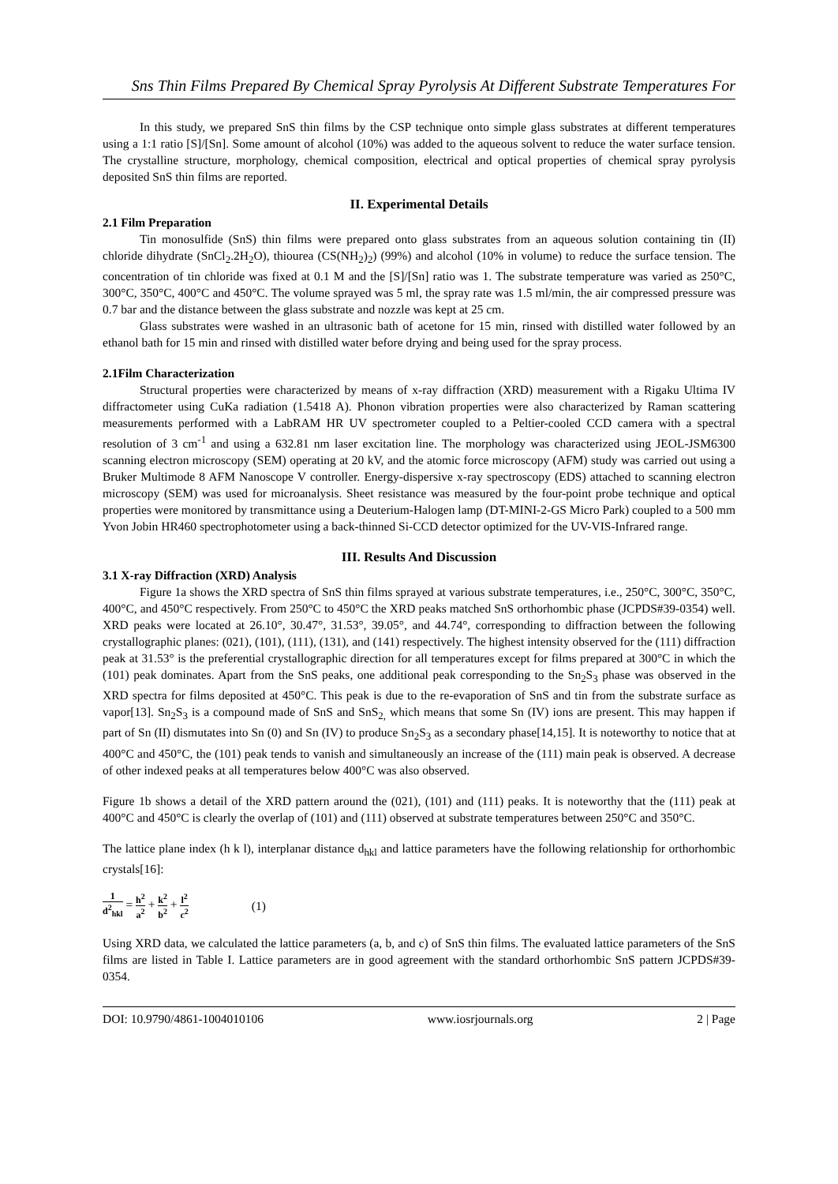Sns Thin Films Prepared By Chemical Spray Pyrolysis At Different Substrate Temperatures For
In this study, we prepared SnS thin films by the CSP technique onto simple glass substrates at different temperatures using a 1:1 ratio [S]/[Sn]. Some amount of alcohol (10%) was added to the aqueous solvent to reduce the water surface tension. The crystalline structure, morphology, chemical composition, electrical and optical properties of chemical spray pyrolysis deposited SnS thin films are reported.
II. Experimental Details
2.1 Film Preparation
Tin monosulfide (SnS) thin films were prepared onto glass substrates from an aqueous solution containing tin (II) chloride dihydrate (SnCl<sub>2</sub>.2H<sub>2</sub>O), thiourea (CS(NH<sub>2</sub>)<sub>2</sub>) (99%) and alcohol (10% in volume) to reduce the surface tension. The concentration of tin chloride was fixed at 0.1 M and the [S]/[Sn] ratio was 1. The substrate temperature was varied as 250°C, 300°C, 350°C, 400°C and 450°C. The volume sprayed was 5 ml, the spray rate was 1.5 ml/min, the air compressed pressure was 0.7 bar and the distance between the glass substrate and nozzle was kept at 25 cm.
Glass substrates were washed in an ultrasonic bath of acetone for 15 min, rinsed with distilled water followed by an ethanol bath for 15 min and rinsed with distilled water before drying and being used for the spray process.
2.1Film Characterization
Structural properties were characterized by means of x-ray diffraction (XRD) measurement with a Rigaku Ultima IV diffractometer using CuKa radiation (1.5418 A). Phonon vibration properties were also characterized by Raman scattering measurements performed with a LabRAM HR UV spectrometer coupled to a Peltier-cooled CCD camera with a spectral resolution of 3 cm<sup>-1</sup> and using a 632.81 nm laser excitation line. The morphology was characterized using JEOL-JSM6300 scanning electron microscopy (SEM) operating at 20 kV, and the atomic force microscopy (AFM) study was carried out using a Bruker Multimode 8 AFM Nanoscope V controller. Energy-dispersive x-ray spectroscopy (EDS) attached to scanning electron microscopy (SEM) was used for microanalysis. Sheet resistance was measured by the four-point probe technique and optical properties were monitored by transmittance using a Deuterium-Halogen lamp (DT-MINI-2-GS Micro Park) coupled to a 500 mm Yvon Jobin HR460 spectrophotometer using a back-thinned Si-CCD detector optimized for the UV-VIS-Infrared range.
III. Results And Discussion
3.1 X-ray Diffraction (XRD) Analysis
Figure 1a shows the XRD spectra of SnS thin films sprayed at various substrate temperatures, i.e., 250°C, 300°C, 350°C, 400°C, and 450°C respectively. From 250°C to 450°C the XRD peaks matched SnS orthorhombic phase (JCPDS#39-0354) well. XRD peaks were located at 26.10°, 30.47°, 31.53°, 39.05°, and 44.74°, corresponding to diffraction between the following crystallographic planes: (021), (101), (111), (131), and (141) respectively. The highest intensity observed for the (111) diffraction peak at 31.53° is the preferential crystallographic direction for all temperatures except for films prepared at 300°C in which the (101) peak dominates. Apart from the SnS peaks, one additional peak corresponding to the Sn<sub>2</sub>S<sub>3</sub> phase was observed in the XRD spectra for films deposited at 450°C. This peak is due to the re-evaporation of SnS and tin from the substrate surface as vapor[13]. Sn<sub>2</sub>S<sub>3</sub> is a compound made of SnS and SnS<sub>2,</sub> which means that some Sn (IV) ions are present. This may happen if part of Sn (II) dismutates into Sn (0) and Sn (IV) to produce Sn<sub>2</sub>S<sub>3</sub> as a secondary phase[14,15]. It is noteworthy to notice that at 400°C and 450°C, the (101) peak tends to vanish and simultaneously an increase of the (111) main peak is observed. A decrease of other indexed peaks at all temperatures below 400°C was also observed.
Figure 1b shows a detail of the XRD pattern around the (021), (101) and (111) peaks. It is noteworthy that the (111) peak at 400°C and 450°C is clearly the overlap of (101) and (111) observed at substrate temperatures between 250°C and 350°C.
The lattice plane index (h k l), interplanar distance d<sub>hkl</sub> and lattice parameters have the following relationship for orthorhombic crystals[16]:
1 d<sup>2</sup><sub>hkl</sub> = h<sup>2</sup> a<sup>2</sup> + k<sup>2</sup> b<sup>2</sup> + l<sup>2</sup> c<sup>2</sup>
(1)
Using XRD data, we calculated the lattice parameters (a, b, and c) of SnS thin films. The evaluated lattice parameters of the SnS films are listed in Table I. Lattice parameters are in good agreement with the standard orthorhombic SnS pattern JCPDS#39-0354.
DOI: 10.9790/4861-1004010106 www.iosrjournals.org 2 | Page